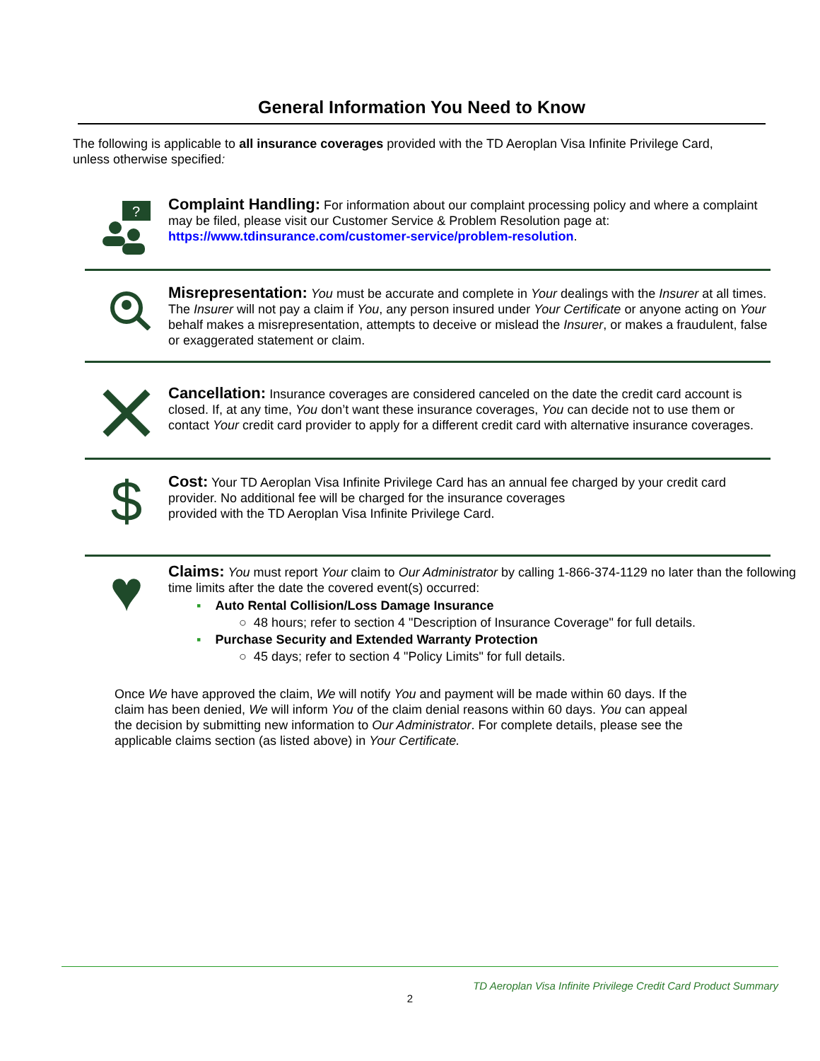General Information You Need to Know
The following is applicable to all insurance coverages provided with the TD Aeroplan Visa Infinite Privilege Card, unless otherwise specified:
?
Complaint Handling: For information about our complaint processing policy and where a complaint may be filed, please visit our Customer Service & Problem Resolution page at: https://www.tdinsurance.com/customer-service/problem-resolution.
Misrepresentation: You must be accurate and complete in Your dealings with the Insurer at all times. The Insurer will not pay a claim if You, any person insured under Your Certificate or anyone acting on Your behalf makes a misrepresentation, attempts to deceive or mislead the Insurer, or makes a fraudulent, false or exaggerated statement or claim.
Cancellation: Insurance coverages are considered canceled on the date the credit card account is closed. If, at any time, You don’t want these insurance coverages, You can decide not to use them or contact Your credit card provider to apply for a different credit card with alternative insurance coverages.
$
Cost: Your TD Aeroplan Visa Infinite Privilege Card has an annual fee charged by your credit card provider. No additional fee will be charged for the insurance coverages
provided with the TD Aeroplan Visa Infinite Privilege Card.
♥
Claims: You must report Your claim to Our Administrator by calling 1-866-374-1129 no later than the following time limits after the date the covered event(s) occurred:
▪ Auto Rental Collision/Loss Damage Insurance
○ 48 hours; refer to section 4 "Description of Insurance Coverage" for full details.
▪ Purchase Security and Extended Warranty Protection
○ 45 days; refer to section 4 "Policy Limits" for full details.
Once We have approved the claim, We will notify You and payment will be made within 60 days. If the claim has been denied, We will inform You of the claim denial reasons within 60 days. You can appeal the decision by submitting new information to Our Administrator. For complete details, please see the applicable claims section (as listed above) in Your Certificate.
TD Aeroplan Visa Infinite Privilege Credit Card Product Summary
2